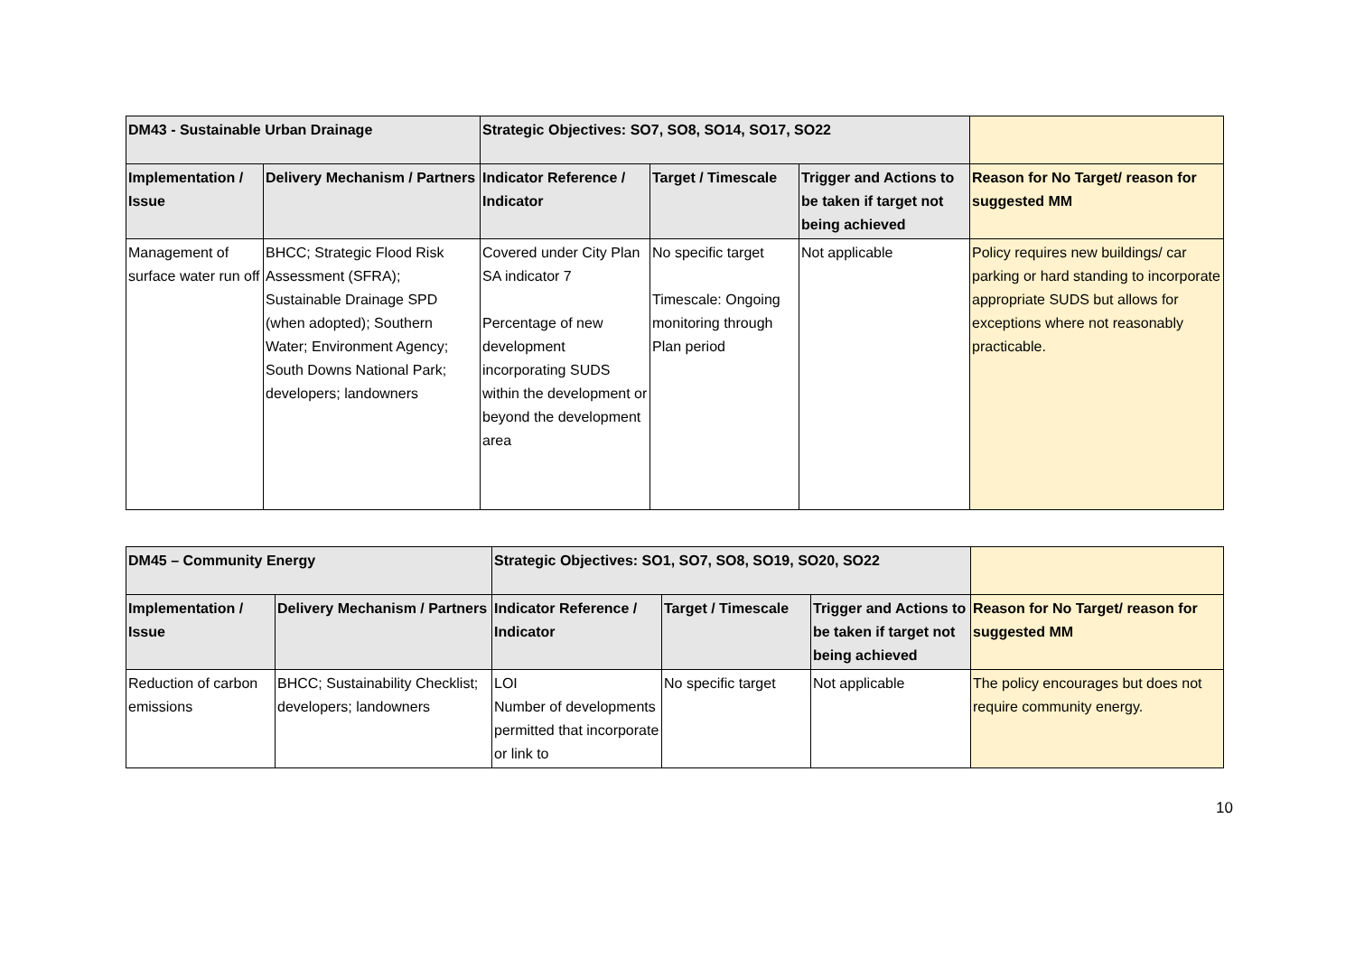| DM43 - Sustainable Urban Drainage | | Strategic Objectives: SO7, SO8, SO14, SO17, SO22 | | | |
| --- | --- | --- | --- | --- | --- |
| Implementation / Issue | Delivery Mechanism / Partners | Indicator Reference / Indicator | Target / Timescale | Trigger and Actions to be taken if target not being achieved | Reason for No Target/ reason for suggested MM |
| Management of surface water run off | BHCC; Strategic Flood Risk Assessment (SFRA); Sustainable Drainage SPD (when adopted); Southern Water; Environment Agency; South Downs National Park; developers; landowners | Covered under City Plan SA indicator 7 Percentage of new development incorporating SUDS within the development or beyond the development area | No specific target Timescale: Ongoing monitoring through Plan period | Not applicable | Policy requires new buildings/ car parking or hard standing to incorporate appropriate SUDS but allows for exceptions where not reasonably practicable. |
| DM45 – Community Energy | | Strategic Objectives: SO1, SO7, SO8, SO19, SO20, SO22 | | | |
| --- | --- | --- | --- | --- | --- |
| Implementation / Issue | Delivery Mechanism / Partners | Indicator Reference / Indicator | Target / Timescale | Trigger and Actions to be taken if target not being achieved | Reason for No Target/ reason for suggested MM |
| Reduction of carbon emissions | BHCC; Sustainability Checklist; developers; landowners | LOI Number of developments permitted that incorporate or link to | No specific target | Not applicable | The policy encourages but does not require community energy. |
10